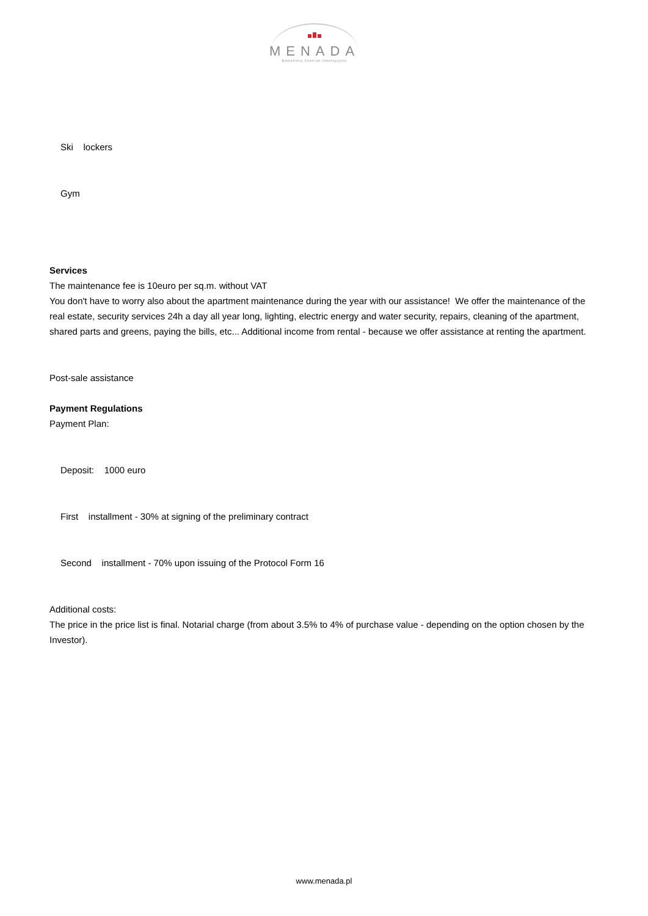MENADA
Bałkańskie Centrum Inwestycyjne
Ski lockers
Gym
Services
The maintenance fee is 10euro per sq.m. without VAT
You don't have to worry also about the apartment maintenance during the year with our assistance! We offer the maintenance of the real estate, security services 24h a day all year long, lighting, electric energy and water security, repairs, cleaning of the apartment, shared parts and greens, paying the bills, etc... Additional income from rental - because we offer assistance at renting the apartment.
Post-sale assistance
Payment Regulations
Payment Plan:
Deposit: 1000 euro
First installment - 30% at signing of the preliminary contract
Second installment - 70% upon issuing of the Protocol Form 16
Additional costs:
The price in the price list is final. Notarial charge (from about 3.5% to 4% of purchase value - depending on the option chosen by the Investor).
www.menada.pl